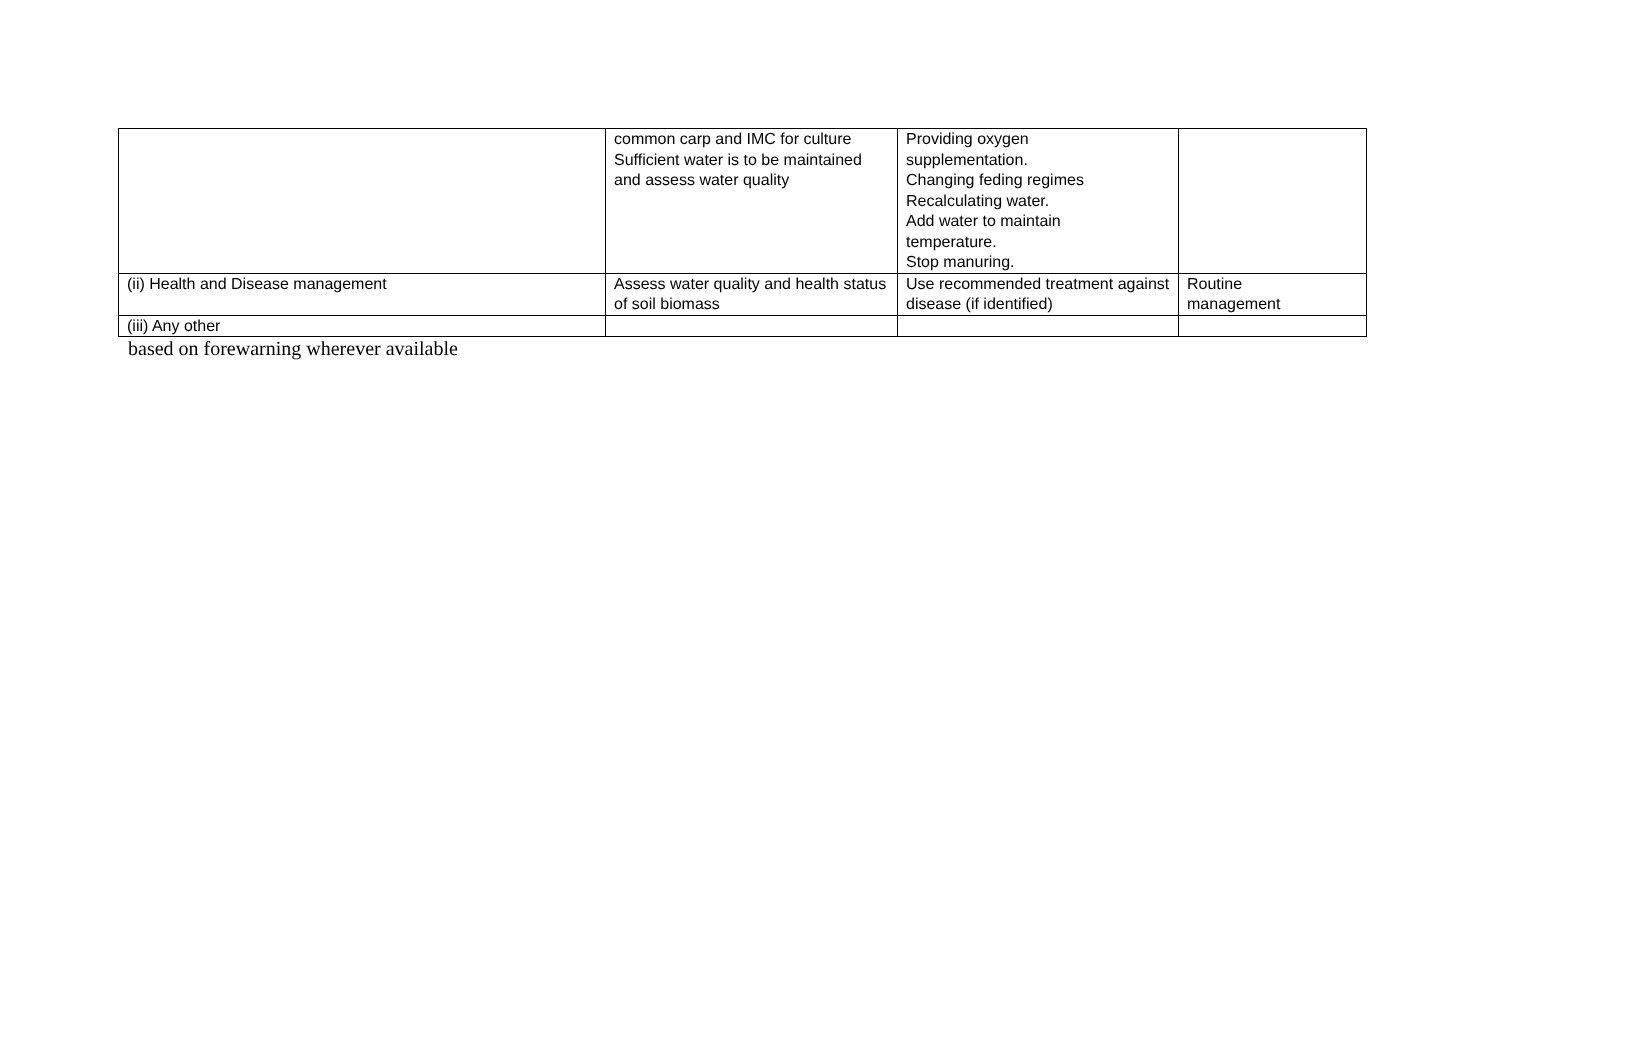| | common carp and IMC for culture Sufficient water is to be maintained and assess water quality | Providing oxygen supplementation. Changing feding regimes Recalculating water. Add water to maintain temperature. Stop manuring. | |
| (ii) Health and Disease management | Assess water quality and health status of soil biomass | Use recommended treatment against disease (if identified) | Routine management |
| (iii) Any other | | | |
based on forewarning wherever available